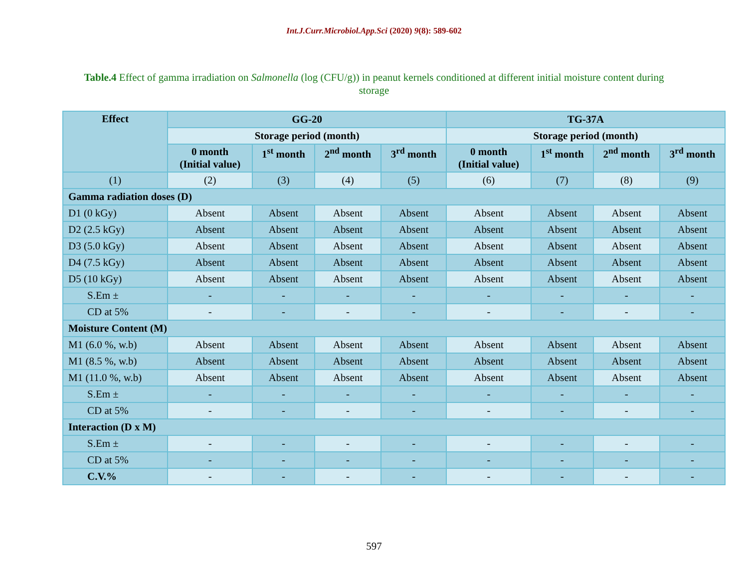Int.J.Curr.Microbiol.App.Sci (2020) 9(8): 589-602
Table.4 Effect of gamma irradiation on Salmonella (log (CFU/g)) in peanut kernels conditioned at different initial moisture content during storage
| Effect | GG-20 | | | | TG-37A | | | |
| --- | --- | --- | --- | --- | --- | --- | --- | --- |
| | Storage period (month) | | | | Storage period (month) | | | |
| | 0 month (Initial value) | 1<sup>st</sup> month | 2<sup>nd</sup> month | 3<sup>rd</sup> month | 0 month (Initial value) | 1<sup>st</sup> month | 2<sup>nd</sup> month | 3<sup>rd</sup> month |
| (1) | (2) | (3) | (4) | (5) | (6) | (7) | (8) | (9) |
| Gamma radiation doses (D) | | | | | | | | |
| D1 (0 kGy) | Absent | Absent | Absent | Absent | Absent | Absent | Absent | Absent |
| D2 (2.5 kGy) | Absent | Absent | Absent | Absent | Absent | Absent | Absent | Absent |
| D3 (5.0 kGy) | Absent | Absent | Absent | Absent | Absent | Absent | Absent | Absent |
| D4 (7.5 kGy) | Absent | Absent | Absent | Absent | Absent | Absent | Absent | Absent |
| D5 (10 kGy) | Absent | Absent | Absent | Absent | Absent | Absent | Absent | Absent |
| S.Em ± | - | - | - | - | - | - | - | - |
| CD at 5% | - | - | - | - | - | - | - | - |
| Moisture Content (M) | | | | | | | | |
| M1 (6.0 %, w.b) | Absent | Absent | Absent | Absent | Absent | Absent | Absent | Absent |
| M1 (8.5 %, w.b) | Absent | Absent | Absent | Absent | Absent | Absent | Absent | Absent |
| M1 (11.0 %, w.b) | Absent | Absent | Absent | Absent | Absent | Absent | Absent | Absent |
| S.Em ± | - | - | - | - | - | - | - | - |
| CD at 5% | - | - | - | - | - | - | - | - |
| Interaction (D x M) | | | | | | | | |
| S.Em ± | - | - | - | - | - | - | - | - |
| CD at 5% | - | - | - | - | - | - | - | - |
| C.V.% | - | - | - | - | - | - | - | - |
597